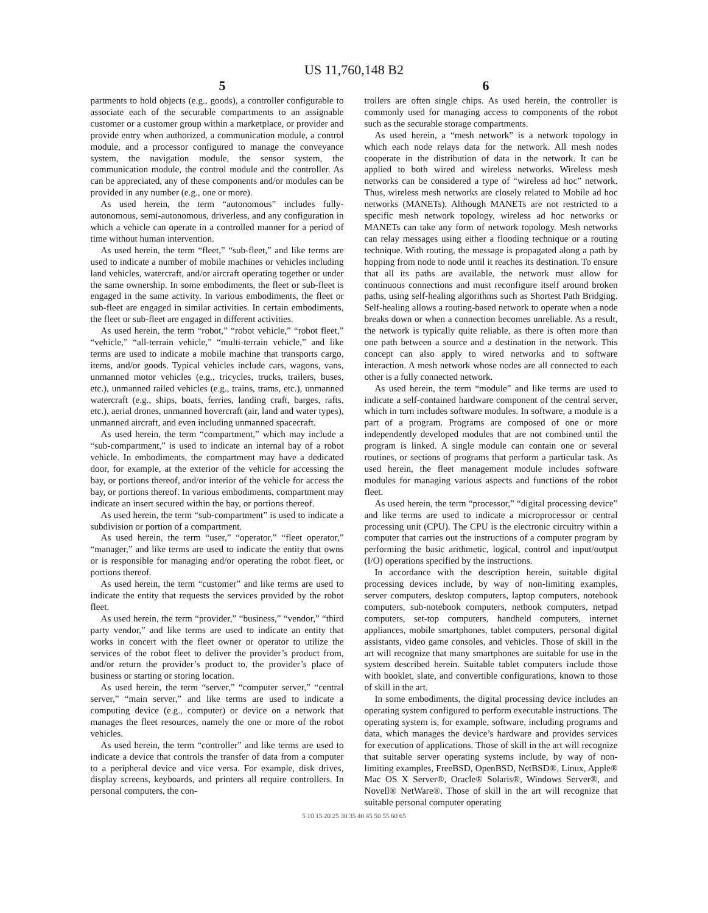US 11,760,148 B2
5 6
partments to hold objects (e.g., goods), a controller configurable to associate each of the securable compartments to an assignable customer or a customer group within a marketplace, or provider and provide entry when authorized, a communication module, a control module, and a processor configured to manage the conveyance system, the navigation module, the sensor system, the communication module, the control module and the controller. As can be appreciated, any of these components and/or modules can be provided in any number (e.g., one or more).
As used herein, the term “autonomous” includes fully-autonomous, semi-autonomous, driverless, and any configuration in which a vehicle can operate in a controlled manner for a period of time without human intervention.
As used herein, the term “fleet,” “sub-fleet,” and like terms are used to indicate a number of mobile machines or vehicles including land vehicles, watercraft, and/or aircraft operating together or under the same ownership. In some embodiments, the fleet or sub-fleet is engaged in the same activity. In various embodiments, the fleet or sub-fleet are engaged in similar activities. In certain embodiments, the fleet or sub-fleet are engaged in different activities.
As used herein, the term “robot,” “robot vehicle,” “robot fleet,” “vehicle,” “all-terrain vehicle,” “multi-terrain vehicle,” and like terms are used to indicate a mobile machine that transports cargo, items, and/or goods. Typical vehicles include cars, wagons, vans, unmanned motor vehicles (e.g., tricycles, trucks, trailers, buses, etc.), unmanned railed vehicles (e.g., trains, trams, etc.), unmanned watercraft (e.g., ships, boats, ferries, landing craft, barges, rafts, etc.), aerial drones, unmanned hovercraft (air, land and water types), unmanned aircraft, and even including unmanned spacecraft.
As used herein, the term “compartment,” which may include a “sub-compartment,” is used to indicate an internal bay of a robot vehicle. In embodiments, the compartment may have a dedicated door, for example, at the exterior of the vehicle for accessing the bay, or portions thereof, and/or interior of the vehicle for access the bay, or portions thereof. In various embodiments, compartment may indicate an insert secured within the bay, or portions thereof.
As used herein, the term “sub-compartment” is used to indicate a subdivision or portion of a compartment.
As used herein, the term “user,” “operator,” “fleet operator,” “manager,” and like terms are used to indicate the entity that owns or is responsible for managing and/or operating the robot fleet, or portions thereof.
As used herein, the term “customer” and like terms are used to indicate the entity that requests the services provided by the robot fleet.
As used herein, the term “provider,” “business,” “vendor,” “third party vendor,” and like terms are used to indicate an entity that works in concert with the fleet owner or operator to utilize the services of the robot fleet to deliver the provider’s product from, and/or return the provider’s product to, the provider’s place of business or starting or storing location.
As used herein, the term “server,” “computer server,” “central server,” “main server,” and like terms are used to indicate a computing device (e.g., computer) or device on a network that manages the fleet resources, namely the one or more of the robot vehicles.
As used herein, the term “controller” and like terms are used to indicate a device that controls the transfer of data from a computer to a peripheral device and vice versa. For example, disk drives, display screens, keyboards, and printers all require controllers. In personal computers, the con-
trollers are often single chips. As used herein, the controller is commonly used for managing access to components of the robot such as the securable storage compartments.
As used herein, a “mesh network” is a network topology in which each node relays data for the network. All mesh nodes cooperate in the distribution of data in the network. It can be applied to both wired and wireless networks. Wireless mesh networks can be considered a type of “wireless ad hoc” network. Thus, wireless mesh networks are closely related to Mobile ad hoc networks (MANETs). Although MANETs are not restricted to a specific mesh network topology, wireless ad hoc networks or MANETs can take any form of network topology. Mesh networks can relay messages using either a flooding technique or a routing technique. With routing, the message is propagated along a path by hopping from node to node until it reaches its destination. To ensure that all its paths are available, the network must allow for continuous connections and must reconfigure itself around broken paths, using self-healing algorithms such as Shortest Path Bridging. Self-healing allows a routing-based network to operate when a node breaks down or when a connection becomes unreliable. As a result, the network is typically quite reliable, as there is often more than one path between a source and a destination in the network. This concept can also apply to wired networks and to software interaction. A mesh network whose nodes are all connected to each other is a fully connected network.
As used herein, the term “module” and like terms are used to indicate a self-contained hardware component of the central server, which in turn includes software modules. In software, a module is a part of a program. Programs are composed of one or more independently developed modules that are not combined until the program is linked. A single module can contain one or several routines, or sections of programs that perform a particular task. As used herein, the fleet management module includes software modules for managing various aspects and functions of the robot fleet.
As used herein, the term “processor,” “digital processing device” and like terms are used to indicate a microprocessor or central processing unit (CPU). The CPU is the electronic circuitry within a computer that carries out the instructions of a computer program by performing the basic arithmetic, logical, control and input/output (I/O) operations specified by the instructions.
In accordance with the description herein, suitable digital processing devices include, by way of non-limiting examples, server computers, desktop computers, laptop computers, notebook computers, sub-notebook computers, netbook computers, netpad computers, set-top computers, handheld computers, internet appliances, mobile smartphones, tablet computers, personal digital assistants, video game consoles, and vehicles. Those of skill in the art will recognize that many smartphones are suitable for use in the system described herein. Suitable tablet computers include those with booklet, slate, and convertible configurations, known to those of skill in the art.
In some embodiments, the digital processing device includes an operating system configured to perform executable instructions. The operating system is, for example, software, including programs and data, which manages the device’s hardware and provides services for execution of applications. Those of skill in the art will recognize that suitable server operating systems include, by way of non-limiting examples, FreeBSD, OpenBSD, NetBSD®, Linux, Apple® Mac OS X Server®, Oracle® Solaris®, Windows Server®, and Novell® NetWare®. Those of skill in the art will recognize that suitable personal computer operating
5 10 15 20 25 30 35 40 45 50 55 60 65